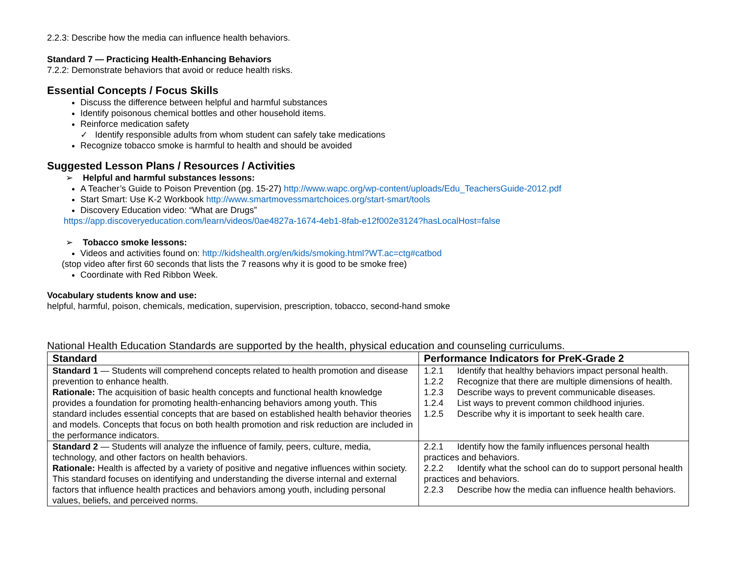2.2.3: Describe how the media can influence health behaviors.
Standard 7 — Practicing Health-Enhancing Behaviors
7.2.2: Demonstrate behaviors that avoid or reduce health risks.
Essential Concepts / Focus Skills
Discuss the difference between helpful and harmful substances
Identify poisonous chemical bottles and other household items.
Reinforce medication safety
✓ Identify responsible adults from whom student can safely take medications
Recognize tobacco smoke is harmful to health and should be avoided
Suggested Lesson Plans / Resources / Activities
➢ Helpful and harmful substances lessons:
A Teacher’s Guide to Poison Prevention (pg. 15-27) http://www.wapc.org/wp-content/uploads/Edu_TeachersGuide-2012.pdf
Start Smart: Use K-2 Workbook http://www.smartmovessmartchoices.org/start-smart/tools
Discovery Education video: “What are Drugs”
https://app.discoveryeducation.com/learn/videos/0ae4827a-1674-4eb1-8fab-e12f002e3124?hasLocalHost=false
➢ Tobacco smoke lessons:
Videos and activities found on: http://kidshealth.org/en/kids/smoking.html?WT.ac=ctg#catbod
(stop video after first 60 seconds that lists the 7 reasons why it is good to be smoke free)
Coordinate with Red Ribbon Week.
Vocabulary students know and use:
helpful, harmful, poison, chemicals, medication, supervision, prescription, tobacco, second-hand smoke
National Health Education Standards are supported by the health, physical education and counseling curriculums.
| Standard | Performance Indicators for PreK-Grade 2 |
| --- | --- |
| Standard 1 — Students will comprehend concepts related to health promotion and disease prevention to enhance health. Rationale: The acquisition of basic health concepts and functional health knowledge provides a foundation for promoting health-enhancing behaviors among youth. This standard includes essential concepts that are based on established health behavior theories and models. Concepts that focus on both health promotion and risk reduction are included in the performance indicators. | 1.2.1 Identify that healthy behaviors impact personal health. 1.2.2 Recognize that there are multiple dimensions of health. 1.2.3 Describe ways to prevent communicable diseases. 1.2.4 List ways to prevent common childhood injuries. 1.2.5 Describe why it is important to seek health care. |
| Standard 2 — Students will analyze the influence of family, peers, culture, media, technology, and other factors on health behaviors. Rationale: Health is affected by a variety of positive and negative influences within society. This standard focuses on identifying and understanding the diverse internal and external factors that influence health practices and behaviors among youth, including personal values, beliefs, and perceived norms. | 2.2.1 Identify how the family influences personal health practices and behaviors. 2.2.2 Identify what the school can do to support personal health practices and behaviors. 2.2.3 Describe how the media can influence health behaviors. |